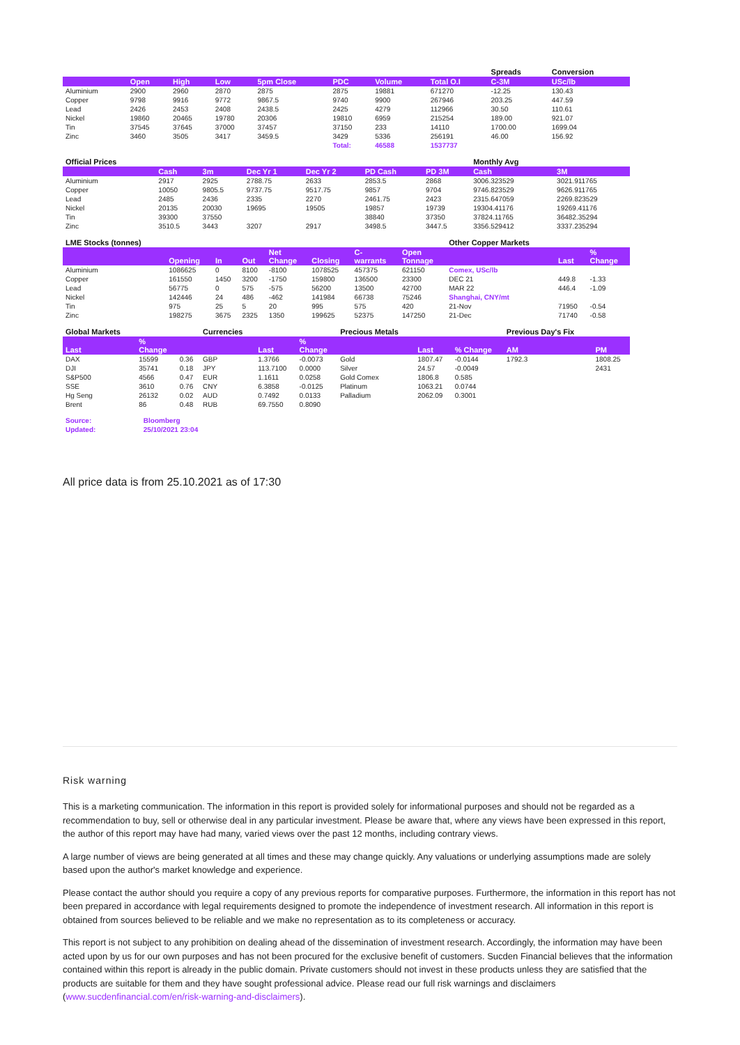| | | | | | | | | Spreads | Conversion |
| | Open | High | Low | 5pm Close | PDC | Volume | Total O.I | C-3M | USc/lb |
| Aluminium | 2900 | 2960 | 2870 | 2875 | 2875 | 19881 | 671270 | -12.25 | 130.43 |
| Copper | 9798 | 9916 | 9772 | 9867.5 | 9740 | 9900 | 267946 | 203.25 | 447.59 |
| Lead | 2426 | 2453 | 2408 | 2438.5 | 2425 | 4279 | 112966 | 30.50 | 110.61 |
| Nickel | 19860 | 20465 | 19780 | 20306 | 19810 | 6959 | 215254 | 189.00 | 921.07 |
| Tin | 37545 | 37645 | 37000 | 37457 | 37150 | 233 | 14110 | 1700.00 | 1699.04 |
| Zinc | 3460 | 3505 | 3417 | 3459.5 | 3429 | 5336 | 256191 | 46.00 | 156.92 |
| | | | | | Total: | 46588 | 1537737 | | |
| Official Prices | | | | | | | Monthly Avg | |
| | Cash | 3m | Dec Yr 1 | Dec Yr 2 | PD Cash | PD 3M | Cash | 3M |
| Aluminium | 2917 | 2925 | 2788.75 | 2633 | 2853.5 | 2868 | 3006.323529 | 3021.911765 |
| Copper | 10050 | 9805.5 | 9737.75 | 9517.75 | 9857 | 9704 | 9746.823529 | 9626.911765 |
| Lead | 2485 | 2436 | 2335 | 2270 | 2461.75 | 2423 | 2315.647059 | 2269.823529 |
| Nickel | 20135 | 20030 | 19695 | 19505 | 19857 | 19739 | 19304.41176 | 19269.41176 |
| Tin | 39300 | 37550 | | | 38840 | 37350 | 37824.11765 | 36482.35294 |
| Zinc | 3510.5 | 3443 | 3207 | 2917 | 3498.5 | 3447.5 | 3356.529412 | 3337.235294 |
| LME Stocks (tonnes) | | | | | | | | Other Copper Markets | | |
| | Opening | In | Out | Net Change | Closing | C- warrants | Open Tonnage | | Last | % Change |
| Aluminium | 1086625 | 0 | 8100 | -8100 | 1078525 | 457375 | 621150 | Comex, USc/lb | | |
| Copper | 161550 | 1450 | 3200 | -1750 | 159800 | 136500 | 23300 | DEC 21 | 449.8 | -1.33 |
| Lead | 56775 | 0 | 575 | -575 | 56200 | 13500 | 42700 | MAR 22 | 446.4 | -1.09 |
| Nickel | 142446 | 24 | 486 | -462 | 141984 | 66738 | 75246 | Shanghai, CNY/mt | | |
| Tin | 975 | 25 | 5 | 20 | 995 | 575 | 420 | 21-Nov | 71950 | -0.54 |
| Zinc | 198275 | 3675 | 2325 | 1350 | 199625 | 52375 | 147250 | 21-Dec | 71740 | -0.58 |
| Global Markets | | | Currencies | | | Precious Metals | | | Previous Day's Fix | |
| Last | % Change | | | Last | % Change | | Last | % Change | AM | PM |
| DAX | 15599 | 0.36 | GBP | 1.3766 | -0.0073 | Gold | 1807.47 | -0.0144 | 1792.3 | 1808.25 |
| DJI | 35741 | 0.18 | JPY | 113.7100 | 0.0000 | Silver | 24.57 | -0.0049 | | 2431 |
| S&P500 | 4566 | 0.47 | EUR | 1.1611 | 0.0258 | Gold Comex | 1806.8 | 0.585 | | |
| SSE | 3610 | 0.76 | CNY | 6.3858 | -0.0125 | Platinum | 1063.21 | 0.0744 | | |
| Hg Seng | 26132 | 0.02 | AUD | 0.7492 | 0.0133 | Palladium | 2062.09 | 0.3001 | | |
| Brent | 86 | 0.48 | RUB | 69.7550 | 0.8090 | | | | | |
| Source: | Bloomberg |
| Updated: | 25/10/2021 23:04 |
All price data is from 25.10.2021 as of 17:30
Risk warning
This is a marketing communication. The information in this report is provided solely for informational purposes and should not be regarded as a recommendation to buy, sell or otherwise deal in any particular investment. Please be aware that, where any views have been expressed in this report, the author of this report may have had many, varied views over the past 12 months, including contrary views.
A large number of views are being generated at all times and these may change quickly. Any valuations or underlying assumptions made are solely based upon the author's market knowledge and experience.
Please contact the author should you require a copy of any previous reports for comparative purposes. Furthermore, the information in this report has not been prepared in accordance with legal requirements designed to promote the independence of investment research. All information in this report is obtained from sources believed to be reliable and we make no representation as to its completeness or accuracy.
This report is not subject to any prohibition on dealing ahead of the dissemination of investment research. Accordingly, the information may have been acted upon by us for our own purposes and has not been procured for the exclusive benefit of customers. Sucden Financial believes that the information contained within this report is already in the public domain. Private customers should not invest in these products unless they are satisfied that the products are suitable for them and they have sought professional advice. Please read our full risk warnings and disclaimers (www.sucdenfinancial.com/en/risk-warning-and-disclaimers).